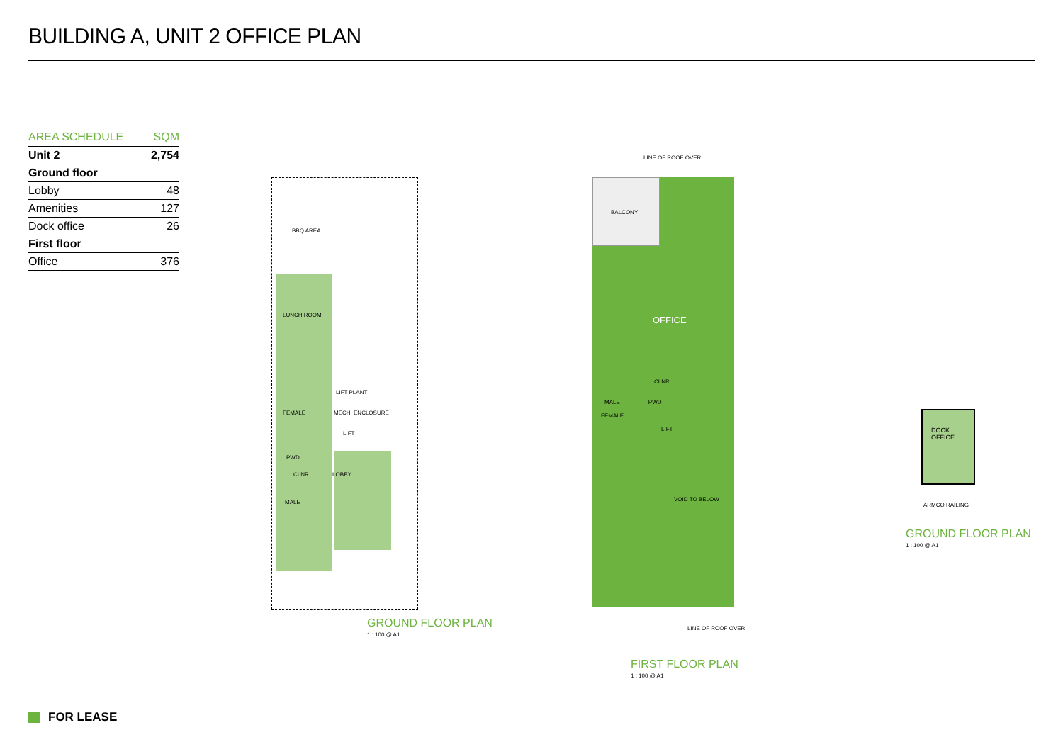BUILDING A, UNIT 2 OFFICE PLAN
| AREA SCHEDULE | SQM |
| --- | --- |
| Unit 2 | 2,754 |
| Ground floor | |
| Lobby | 48 |
| Amenities | 127 |
| Dock office | 26 |
| First floor | |
| Office | 376 |
BBQ AREA
LUNCH ROOM
LIFT PLANT
FEMALE MECH. ENCLOSURE
LIFT
PWD
CLNR LOBBY
MALE
GROUND FLOOR PLAN
1 : 100 @ A1
BALCONY
OFFICE
CLNR
MALE PWD
FEMALE
LIFT
VOID TO BELOW
LINE OF ROOF OVER
LINE OF ROOF OVER
FIRST FLOOR PLAN
1 : 100 @ A1
DOCK OFFICE
ARMCO RAILING
GROUND FLOOR PLAN
1 : 100 @ A1
FOR LEASE